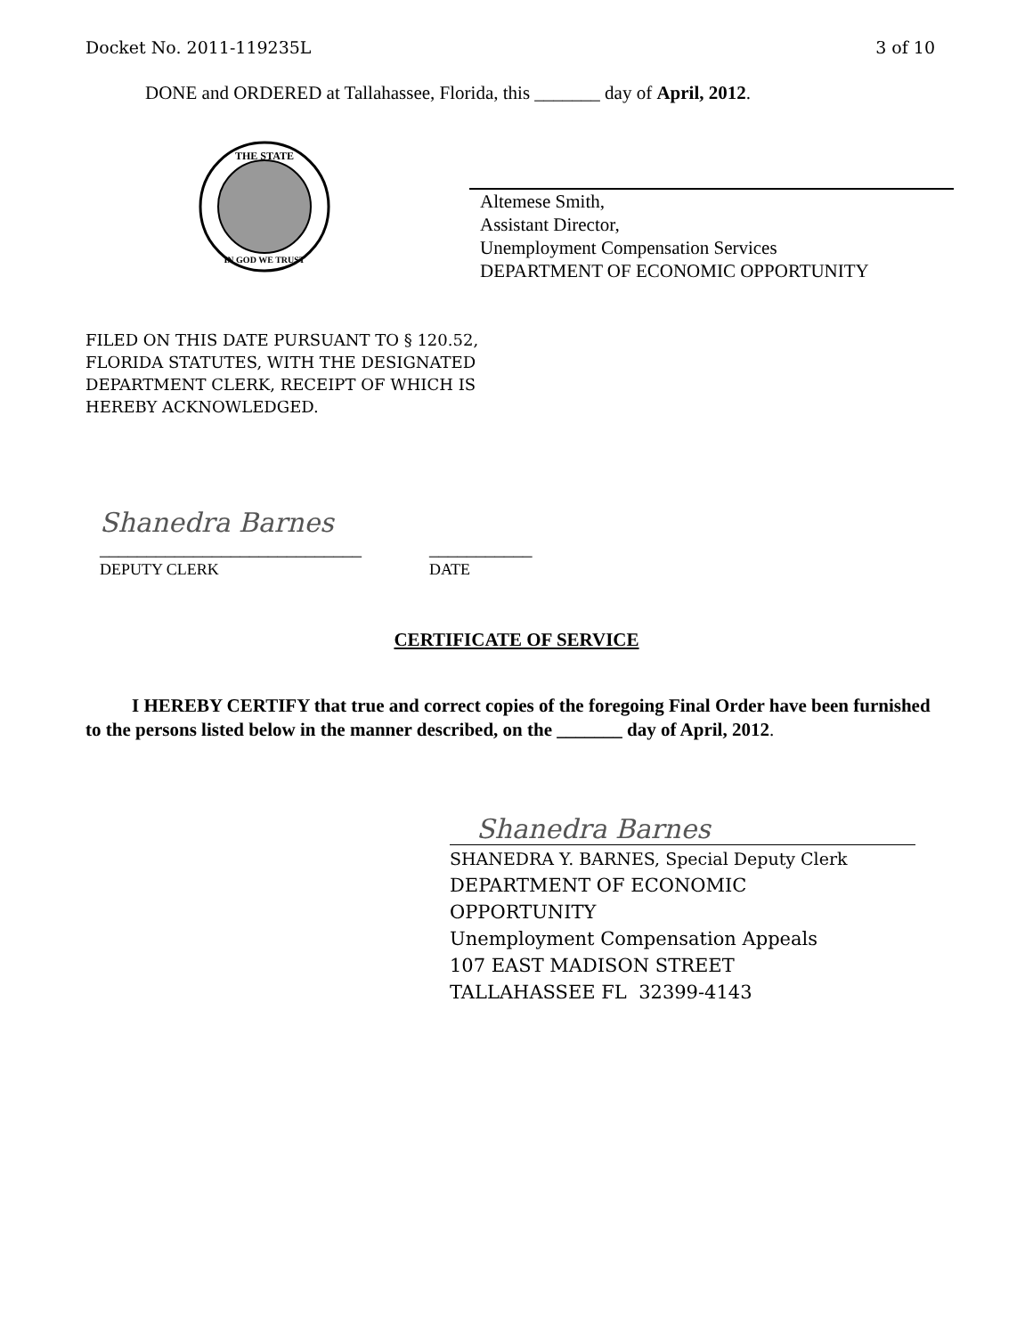Docket No. 2011-119235L 3 of 10
DONE and ORDERED at Tallahassee, Florida, this _______ day of April, 2012.
THE STATE
IN GOD WE TRUST
Altemese Smith,
Assistant Director,
Unemployment Compensation Services
DEPARTMENT OF ECONOMIC OPPORTUNITY
FILED ON THIS DATE PURSUANT TO § 120.52,
FLORIDA STATUTES, WITH THE DESIGNATED
DEPARTMENT CLERK, RECEIPT OF WHICH IS
HEREBY ACKNOWLEDGED.
Shanedra Barnes
____________________________
DEPUTY CLERK
___________
DATE
CERTIFICATE OF SERVICE
I HEREBY CERTIFY that true and correct copies of the foregoing Final Order have been furnished to the persons listed below in the manner described, on the _______ day of April, 2012.
Shanedra Barnes
SHANEDRA Y. BARNES, Special Deputy Clerk
DEPARTMENT OF ECONOMIC
OPPORTUNITY
Unemployment Compensation Appeals
107 EAST MADISON STREET
TALLAHASSEE FL 32399-4143